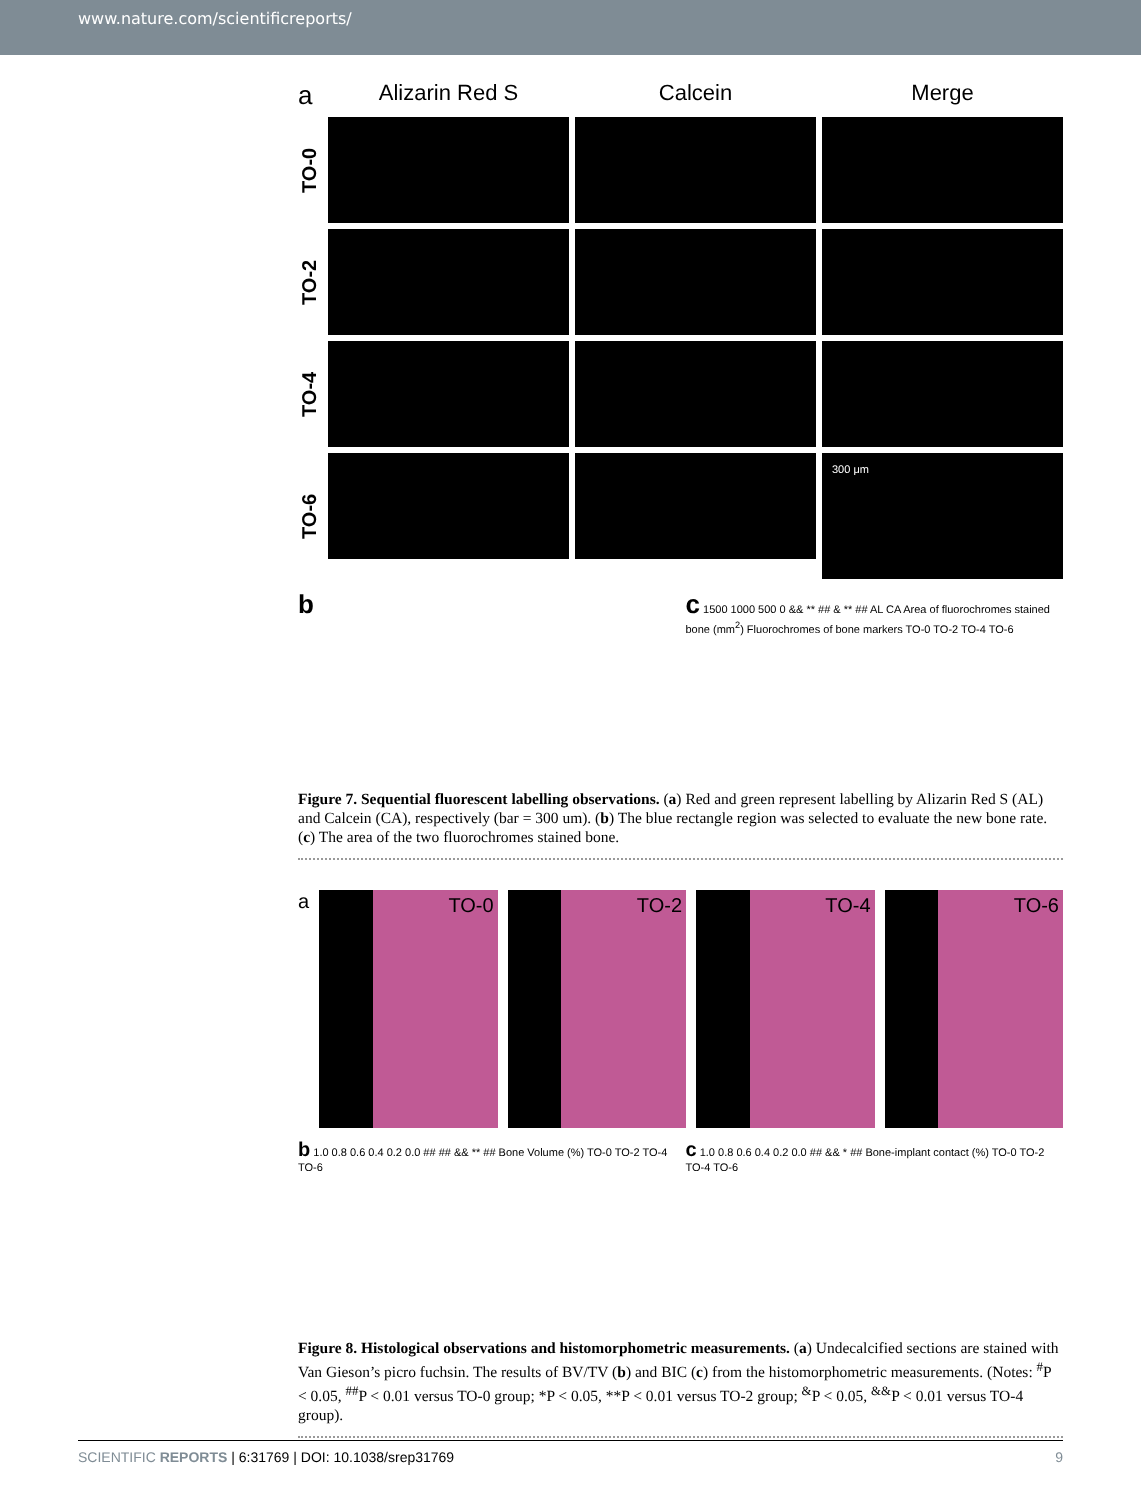www.nature.com/scientificreports/
a
Alizarin Red S
Calcein
Merge
TO-0
TO-2
TO-4
TO-6
300 μm
b c 1500 1000 500 0 && ** ## & ** ## AL CA Area of fluorochromes stained bone (mm<sup>2</sup>) Fluorochromes of bone markers TO-0 TO-2 TO-4 TO-6
Figure 7. Sequential fluorescent labelling observations. (a) Red and green represent labelling by Alizarin Red S (AL) and Calcein (CA), respectively (bar = 300 um). (b) The blue rectangle region was selected to evaluate the new bone rate. (c) The area of the two fluorochromes stained bone.
a
TO-0 TO-2 TO-4 TO-6
b 1.0 0.8 0.6 0.4 0.2 0.0 ## ## && ** ## Bone Volume (%) TO-0 TO-2 TO-4 TO-6
c 1.0 0.8 0.6 0.4 0.2 0.0 ## && * ## Bone-implant contact (%) TO-0 TO-2 TO-4 TO-6
Figure 8. Histological observations and histomorphometric measurements. (a) Undecalcified sections are stained with Van Gieson’s picro fuchsin. The results of BV/TV (b) and BIC (c) from the histomorphometric measurements. (Notes: <sup>#</sup>P < 0.05, <sup>##</sup>P < 0.01 versus TO-0 group; *P < 0.05, **P < 0.01 versus TO-2 group; <sup>&</sup>P < 0.05, <sup>&&</sup>P < 0.01 versus TO-4 group).
SCIENTIFIC REPORTS | 6:31769 | DOI: 10.1038/srep31769 9